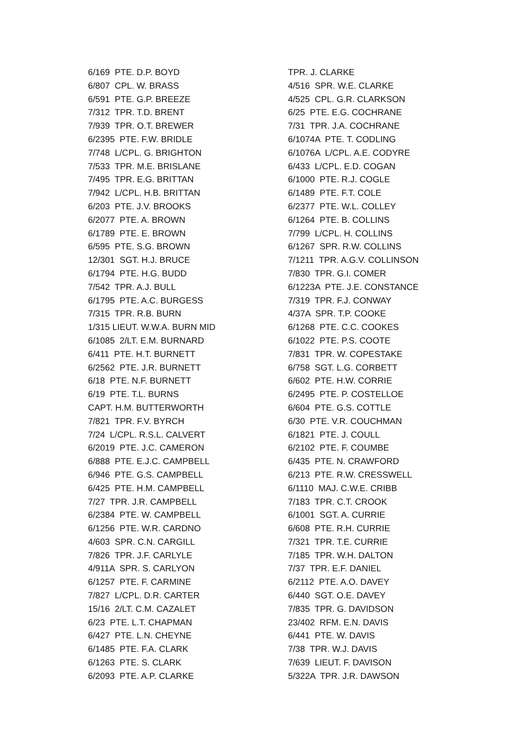6/169 PTE. D.P. BOYD 6/807 CPL. W. BRASS 6/591 PTE. G.P. BREEZE 7/312 TPR. T.D. BRENT 7/939 TPR. O.T. BREWER 6/2395 PTE. F.W. BRIDLE 7/748 L/CPL. G. BRIGHTON 7/533 TPR. M.E. BRISLANE 7/495 TPR. E.G. BRITTAN 7/942 L/CPL. H.B. BRITTAN 6/203 PTE. J.V. BROOKS 6/2077 PTE. A. BROWN 6/1789 PTE. E. BROWN 6/595 PTE. S.G. BROWN 12/301 SGT. H.J. BRUCE 6/1794 PTE. H.G. BUDD 7/542 TPR. A.J. BULL 6/1795 PTE. A.C. BURGESS 7/315 TPR. R.B. BURN 1/315 LIEUT. W.W.A. BURN MID 6/1085 2/LT. E.M. BURNARD 6/411 PTE. H.T. BURNETT 6/2562 PTE. J.R. BURNETT 6/18 PTE. N.F. BURNETT 6/19 PTE. T.L. BURNS CAPT. H.M. BUTTERWORTH 7/821 TPR. F.V. BYRCH 7/24 L/CPL. R.S.L. CALVERT 6/2019 PTE. J.C. CAMERON 6/888 PTE. E.J.C. CAMPBELL 6/946 PTE. G.S. CAMPBELL 6/425 PTE. H.M. CAMPBELL 7/27 TPR. J.R. CAMPBELL 6/2384 PTE. W. CAMPBELL 6/1256 PTE. W.R. CARDNO 4/603 SPR. C.N. CARGILL 7/826 TPR. J.F. CARLYLE 4/911A SPR. S. CARLYON 6/1257 PTE. F. CARMINE 7/827 L/CPL. D.R. CARTER 15/16 2/LT. C.M. CAZALET 6/23 PTE. L.T. CHAPMAN 6/427 PTE. L.N. CHEYNE 6/1485 PTE. F.A. CLARK 6/1263 PTE. S. CLARK 6/2093 PTE. A.P. CLARKE
TPR. J. CLARKE 4/516 SPR. W.E. CLARKE 4/525 CPL. G.R. CLARKSON 6/25 PTE. E.G. COCHRANE 7/31 TPR. J.A. COCHRANE 6/1074A PTE. T. CODLING 6/1076A L/CPL. A.E. CODYRE 6/433 L/CPL. E.D. COGAN 6/1000 PTE. R.J. COGLE 6/1489 PTE. F.T. COLE 6/2377 PTE. W.L. COLLEY 6/1264 PTE. B. COLLINS 7/799 L/CPL. H. COLLINS 6/1267 SPR. R.W. COLLINS 7/1211 TPR. A.G.V. COLLINSON 7/830 TPR. G.I. COMER 6/1223A PTE. J.E. CONSTANCE 7/319 TPR. F.J. CONWAY 4/37A SPR. T.P. COOKE 6/1268 PTE. C.C. COOKES 6/1022 PTE. P.S. COOTE 7/831 TPR. W. COPESTAKE 6/758 SGT. L.G. CORBETT 6/602 PTE. H.W. CORRIE 6/2495 PTE. P. COSTELLOE 6/604 PTE. G.S. COTTLE 6/30 PTE. V.R. COUCHMAN 6/1821 PTE. J. COULL 6/2102 PTE. F. COUMBE 6/435 PTE. N. CRAWFORD 6/213 PTE. R.W. CRESSWELL 6/1110 MAJ. C.W.E. CRIBB 7/183 TPR. C.T. CROOK 6/1001 SGT. A. CURRIE 6/608 PTE. R.H. CURRIE 7/321 TPR. T.E. CURRIE 7/185 TPR. W.H. DALTON 7/37 TPR. E.F. DANIEL 6/2112 PTE. A.O. DAVEY 6/440 SGT. O.E. DAVEY 7/835 TPR. G. DAVIDSON 23/402 RFM. E.N. DAVIS 6/441 PTE. W. DAVIS 7/38 TPR. W.J. DAVIS 7/639 LIEUT. F. DAVISON 5/322A TPR. J.R. DAWSON